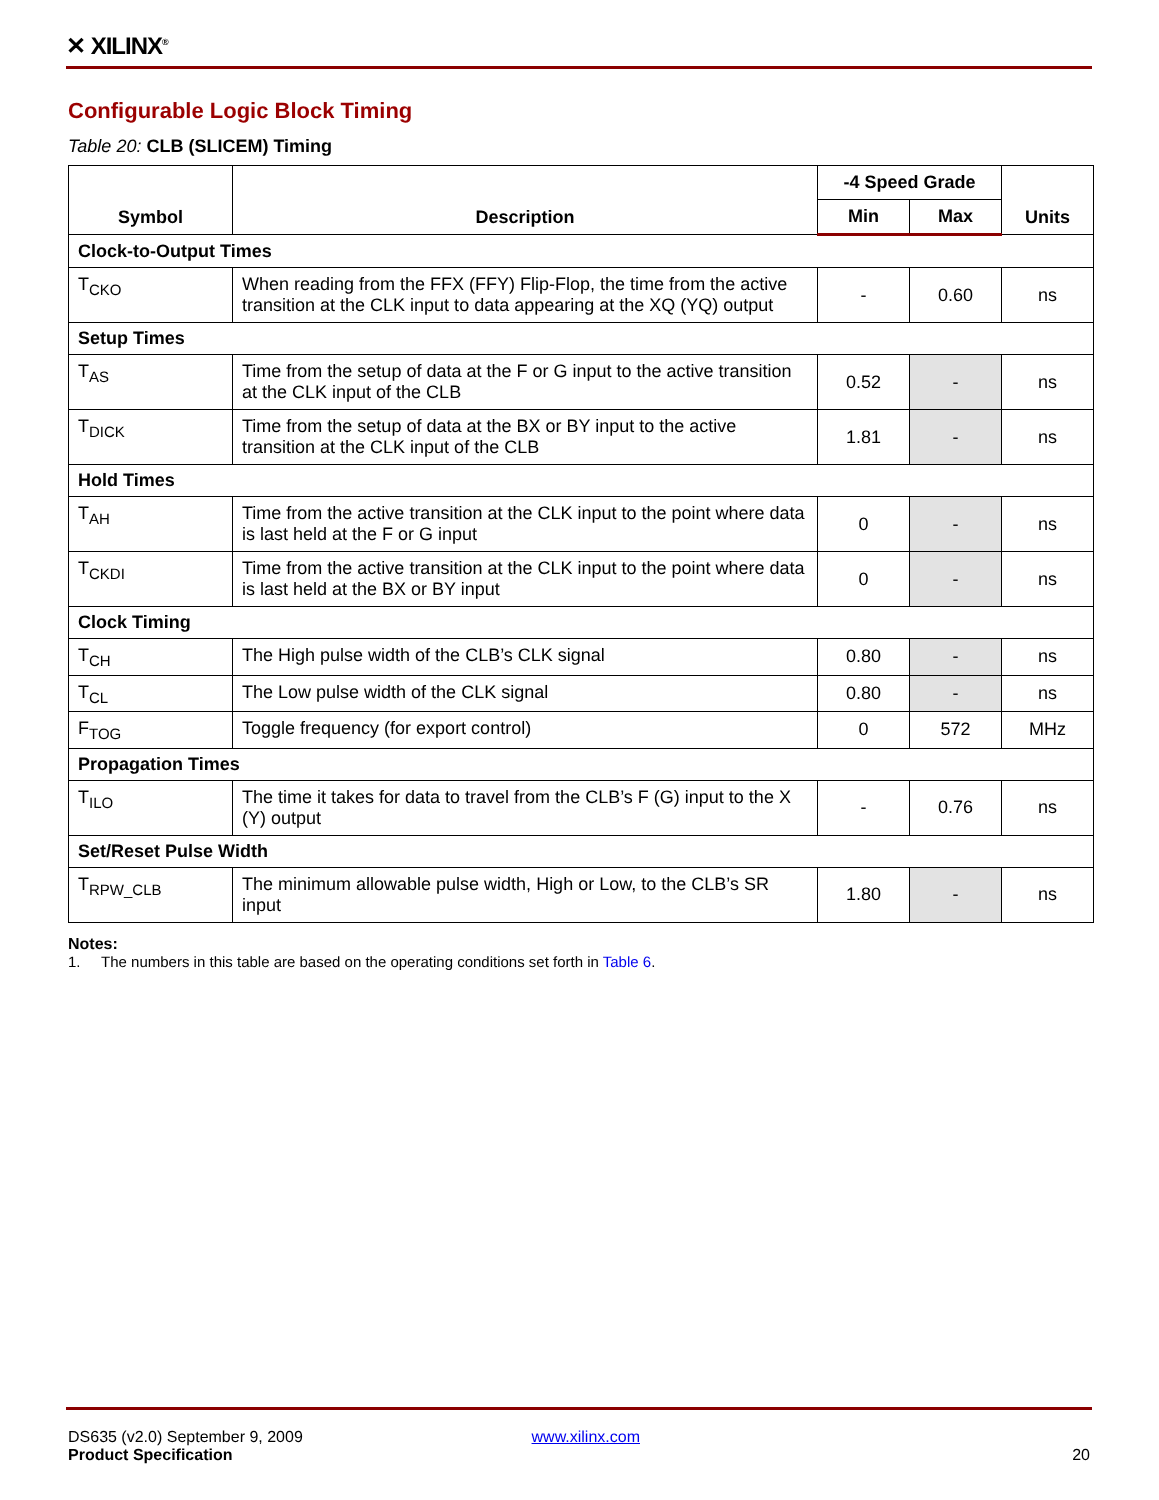✕ XILINX<sup>®</sup>
Configurable Logic Block Timing
Table 20: CLB (SLICEM) Timing
| Symbol | Description | -4 Speed Grade | | Units |
| --- | --- | --- | --- | --- |
| | | Min | Max | |
| Clock-to-Output Times | | | | |
| T<sub>CKO</sub> | When reading from the FFX (FFY) Flip-Flop, the time from the active transition at the CLK input to data appearing at the XQ (YQ) output | - | 0.60 | ns |
| Setup Times | | | | |
| T<sub>AS</sub> | Time from the setup of data at the F or G input to the active transition at the CLK input of the CLB | 0.52 | - | ns |
| T<sub>DICK</sub> | Time from the setup of data at the BX or BY input to the active transition at the CLK input of the CLB | 1.81 | - | ns |
| Hold Times | | | | |
| T<sub>AH</sub> | Time from the active transition at the CLK input to the point where data is last held at the F or G input | 0 | - | ns |
| T<sub>CKDI</sub> | Time from the active transition at the CLK input to the point where data is last held at the BX or BY input | 0 | - | ns |
| Clock Timing | | | | |
| T<sub>CH</sub> | The High pulse width of the CLB’s CLK signal | 0.80 | - | ns |
| T<sub>CL</sub> | The Low pulse width of the CLK signal | 0.80 | - | ns |
| F<sub>TOG</sub> | Toggle frequency (for export control) | 0 | 572 | MHz |
| Propagation Times | | | | |
| T<sub>ILO</sub> | The time it takes for data to travel from the CLB’s F (G) input to the X (Y) output | - | 0.76 | ns |
| Set/Reset Pulse Width | | | | |
| T<sub>RPW_CLB</sub> | The minimum allowable pulse width, High or Low, to the CLB’s SR input | 1.80 | - | ns |
Notes:
1. The numbers in this table are based on the operating conditions set forth in Table 6.
DS635 (v2.0) September 9, 2009 www.xilinx.com
Product Specification 20